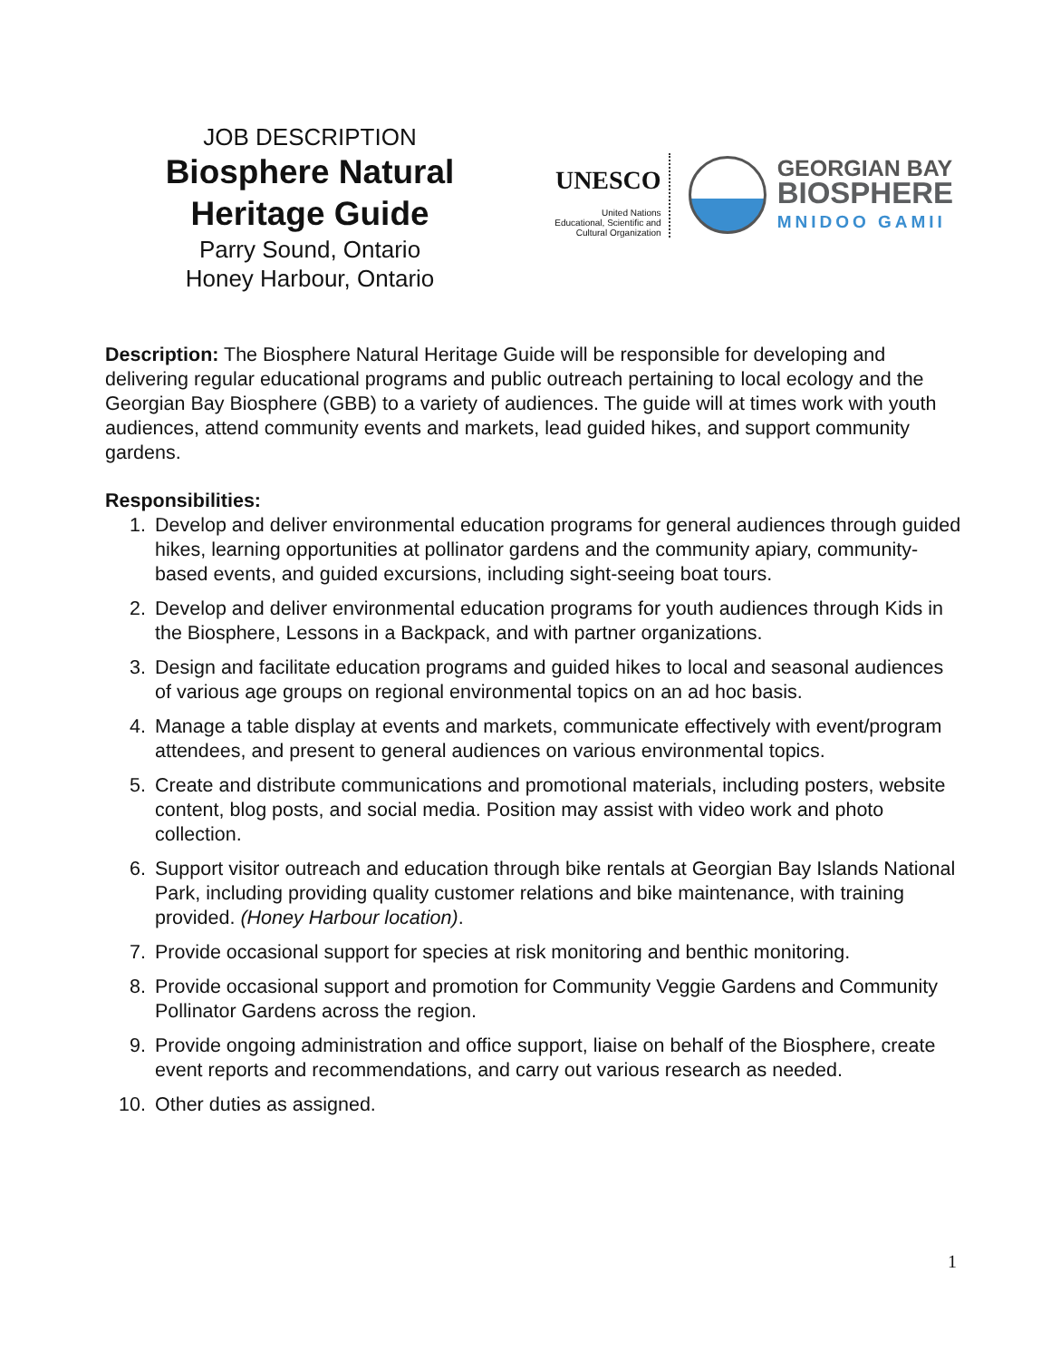JOB DESCRIPTION
Biosphere Natural Heritage Guide
Parry Sound, Ontario
Honey Harbour, Ontario
UNESCO
United Nations
Educational, Scientific and
Cultural Organization
GEORGIAN BAY
BIOSPHERE
MNIDOO GAMII
Description: The Biosphere Natural Heritage Guide will be responsible for developing and delivering regular educational programs and public outreach pertaining to local ecology and the Georgian Bay Biosphere (GBB) to a variety of audiences. The guide will at times work with youth audiences, attend community events and markets, lead guided hikes, and support community gardens.
Responsibilities:
1. Develop and deliver environmental education programs for general audiences through guided hikes, learning opportunities at pollinator gardens and the community apiary, community-based events, and guided excursions, including sight-seeing boat tours.
2. Develop and deliver environmental education programs for youth audiences through Kids in the Biosphere, Lessons in a Backpack, and with partner organizations.
3. Design and facilitate education programs and guided hikes to local and seasonal audiences of various age groups on regional environmental topics on an ad hoc basis.
4. Manage a table display at events and markets, communicate effectively with event/program attendees, and present to general audiences on various environmental topics.
5. Create and distribute communications and promotional materials, including posters, website content, blog posts, and social media. Position may assist with video work and photo collection.
6. Support visitor outreach and education through bike rentals at Georgian Bay Islands National Park, including providing quality customer relations and bike maintenance, with training provided. (Honey Harbour location).
7. Provide occasional support for species at risk monitoring and benthic monitoring.
8. Provide occasional support and promotion for Community Veggie Gardens and Community Pollinator Gardens across the region.
9. Provide ongoing administration and office support, liaise on behalf of the Biosphere, create event reports and recommendations, and carry out various research as needed.
10. Other duties as assigned.
1